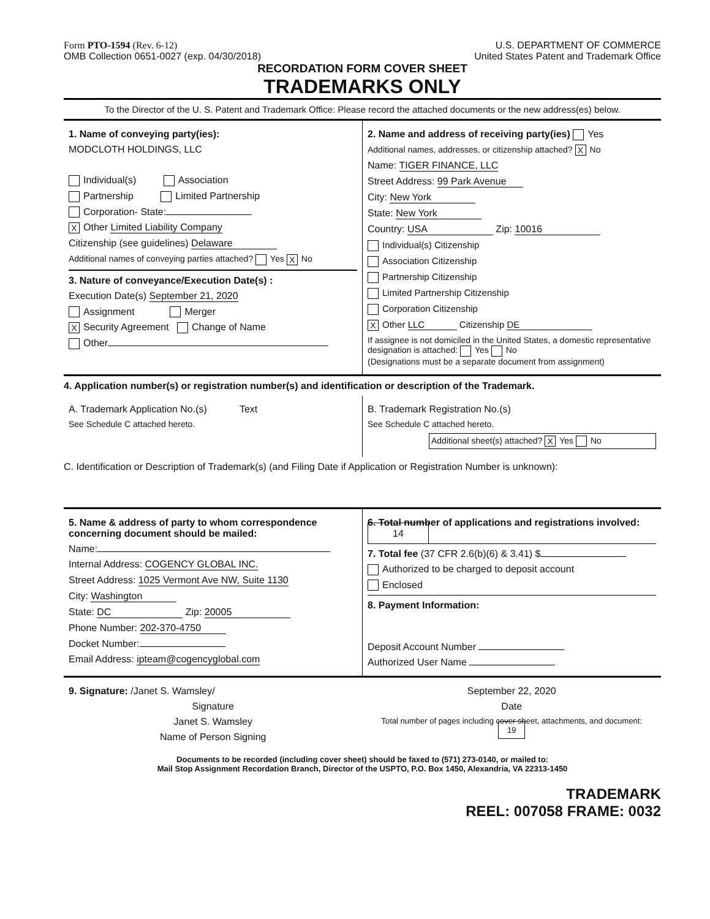Form PTO-1594 (Rev. 6-12)
OMB Collection 0651-0027 (exp. 04/30/2018)
U.S. DEPARTMENT OF COMMERCE
United States Patent and Trademark Office
RECORDATION FORM COVER SHEET
TRADEMARKS ONLY
To the Director of the U. S. Patent and Trademark Office: Please record the attached documents or the new address(es) below.
1. Name of conveying party(ies):
MODCLOTH HOLDINGS, LLC
Individual(s) Association
Partnership Limited Partnership
Corporation- State:
X Other Limited Liability Company
Citizenship (see guidelines) Delaware
Additional names of conveying parties attached? Yes X No
3. Nature of conveyance/Execution Date(s) :
Execution Date(s) September 21, 2020
Assignment Merger
X Security Agreement Change of Name
Other
2. Name and address of receiving party(ies) Yes
Additional names, addresses, or citizenship attached? X No
Name: TIGER FINANCE, LLC
Street Address: 99 Park Avenue
City: New York
State: New York
Country: USA Zip: 10016
Individual(s) Citizenship
Association Citizenship
Partnership Citizenship
Limited Partnership Citizenship
Corporation Citizenship
X Other LLC Citizenship DE
If assignee is not domiciled in the United States, a domestic representative designation is attached: Yes No
(Designations must be a separate document from assignment)
4. Application number(s) or registration number(s) and identification or description of the Trademark.
A. Trademark Application No.(s) Text
See Schedule C attached hereto.
B. Trademark Registration No.(s)
See Schedule C attached hereto.
Additional sheet(s) attached? X Yes No
C. Identification or Description of Trademark(s) (and Filing Date if Application or Registration Number is unknown):
5. Name & address of party to whom correspondence concerning document should be mailed:
Name:
Internal Address: COGENCY GLOBAL INC.
Street Address: 1025 Vermont Ave NW, Suite 1130
City: Washington
State: DC Zip: 20005
Phone Number: 202-370-4750
Docket Number:
Email Address: ipteam@cogencyglobal.com
6. Total number of applications and registrations involved: 14
7. Total fee (37 CFR 2.6(b)(6) & 3.41) $
Authorized to be charged to deposit account
Enclosed
8. Payment Information:
Deposit Account Number
Authorized User Name
9. Signature: /Janet S. Wamsley/
Signature
Janet S. Wamsley
Name of Person Signing
September 22, 2020
Date
Total number of pages including cover sheet, attachments, and document: 19
Documents to be recorded (including cover sheet) should be faxed to (571) 273-0140, or mailed to:
Mail Stop Assignment Recordation Branch, Director of the USPTO, P.O. Box 1450, Alexandria, VA 22313-1450
TRADEMARK
REEL: 007058 FRAME: 0032